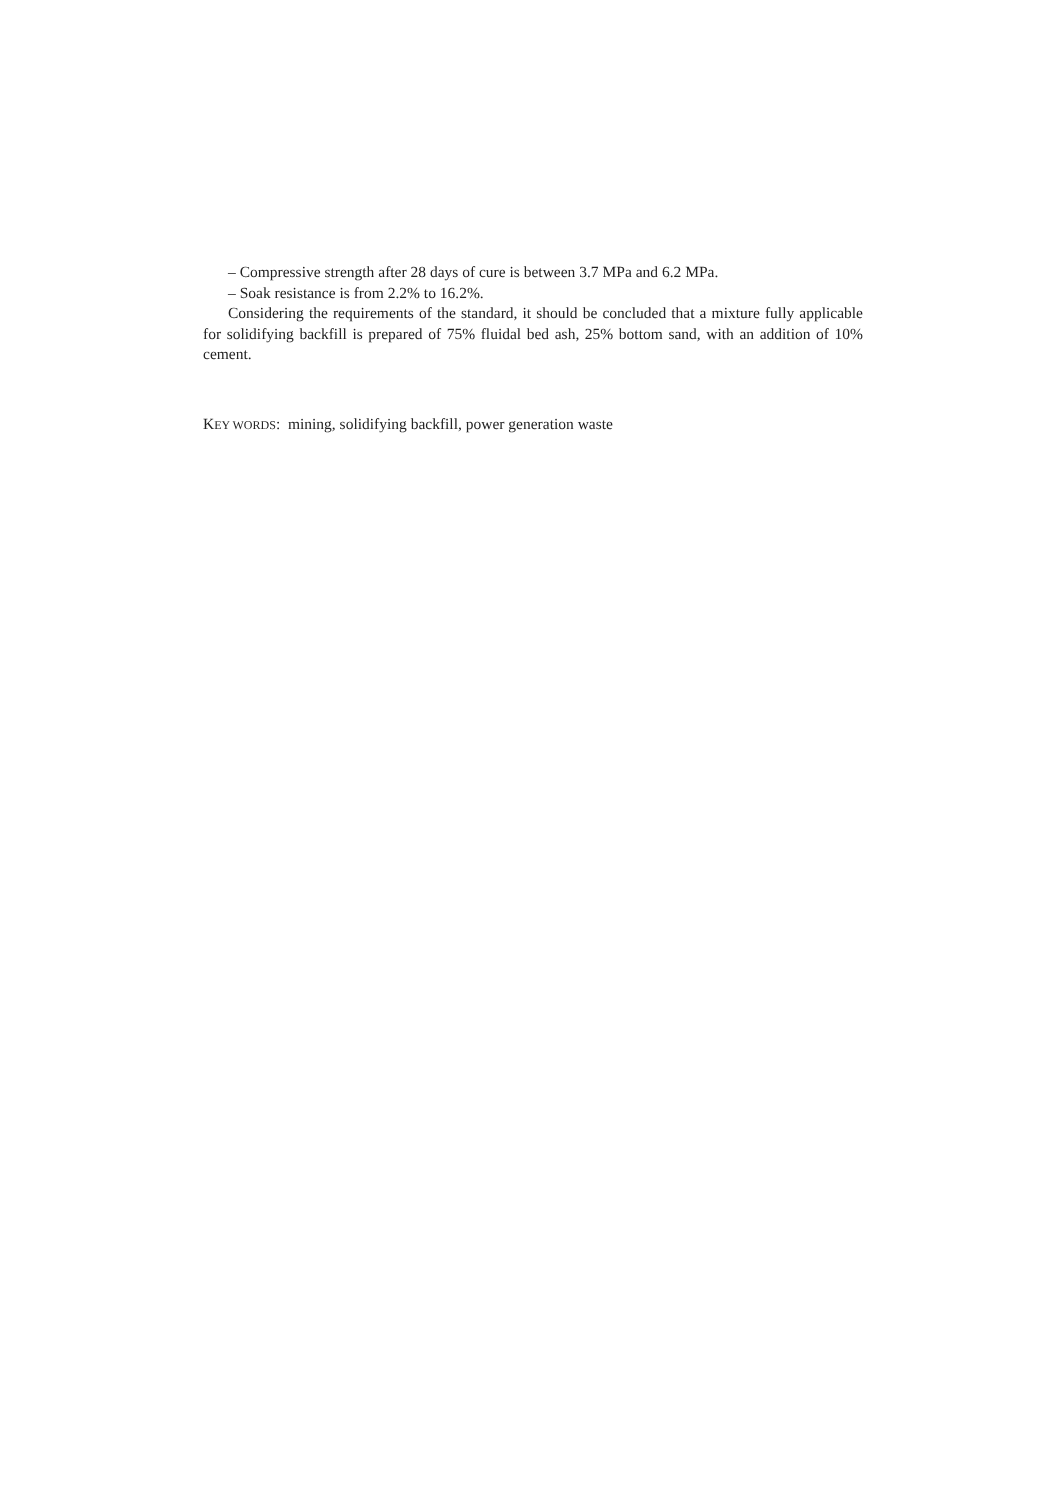– Compressive strength after 28 days of cure is between 3.7 MPa and 6.2 MPa.
– Soak resistance is from 2.2% to 16.2%.
Considering the requirements of the standard, it should be concluded that a mixture fully applicable for solidifying backfill is prepared of 75% fluidal bed ash, 25% bottom sand, with an addition of 10% cement.
KEY WORDS: mining, solidifying backfill, power generation waste